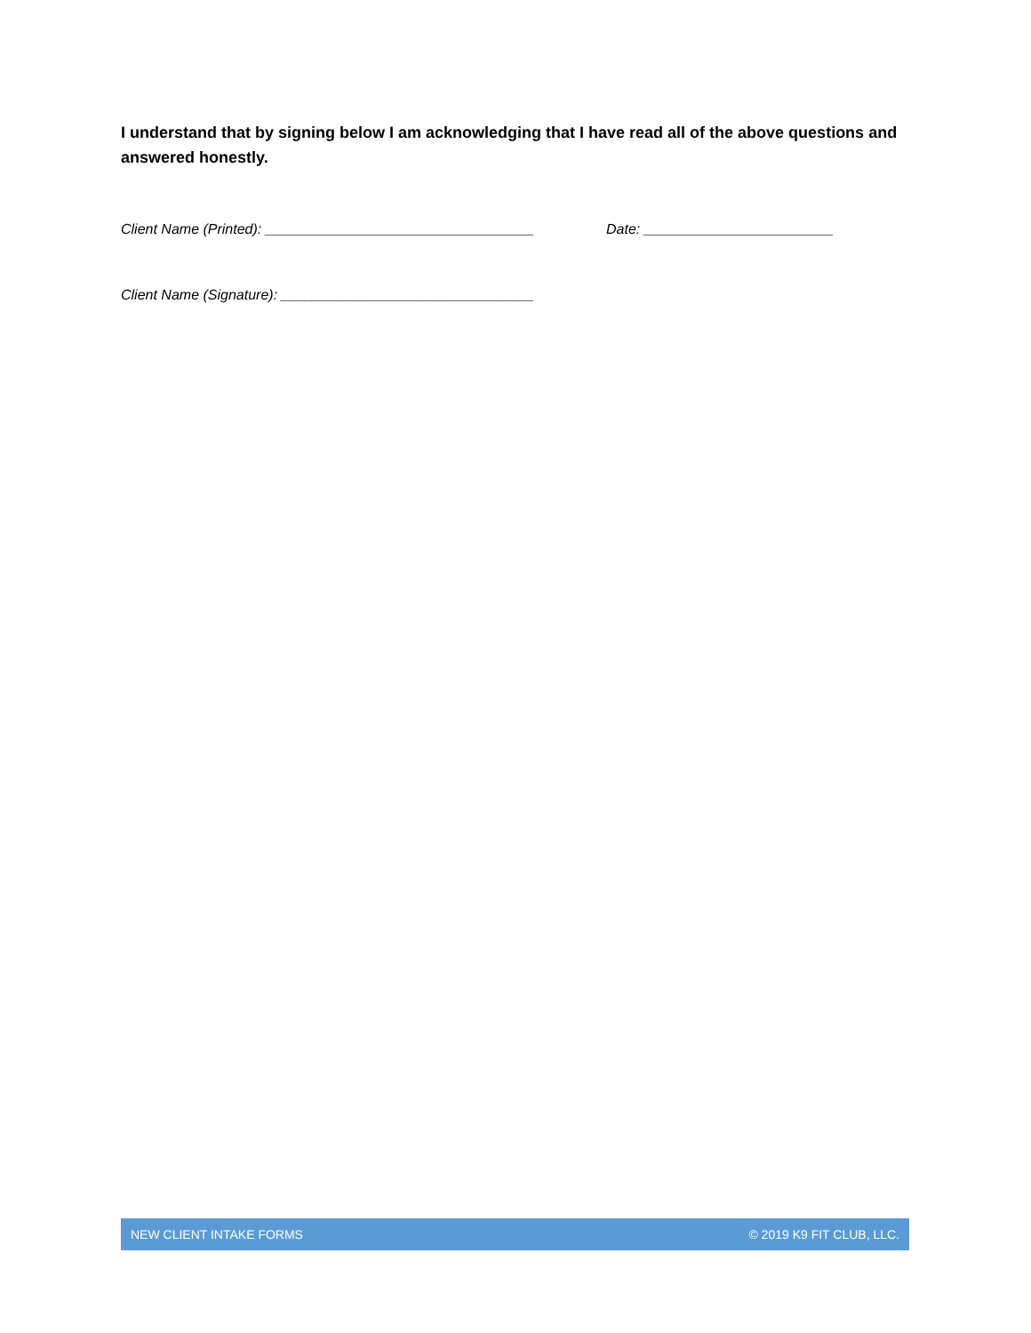I understand that by signing below I am acknowledging that I have read all of the above questions and answered honestly.
Client Name (Printed): __________________________________ Date: ________________________
Client Name (Signature): ________________________________
NEW CLIENT INTAKE FORMS © 2019 K9 FIT CLUB, LLC.